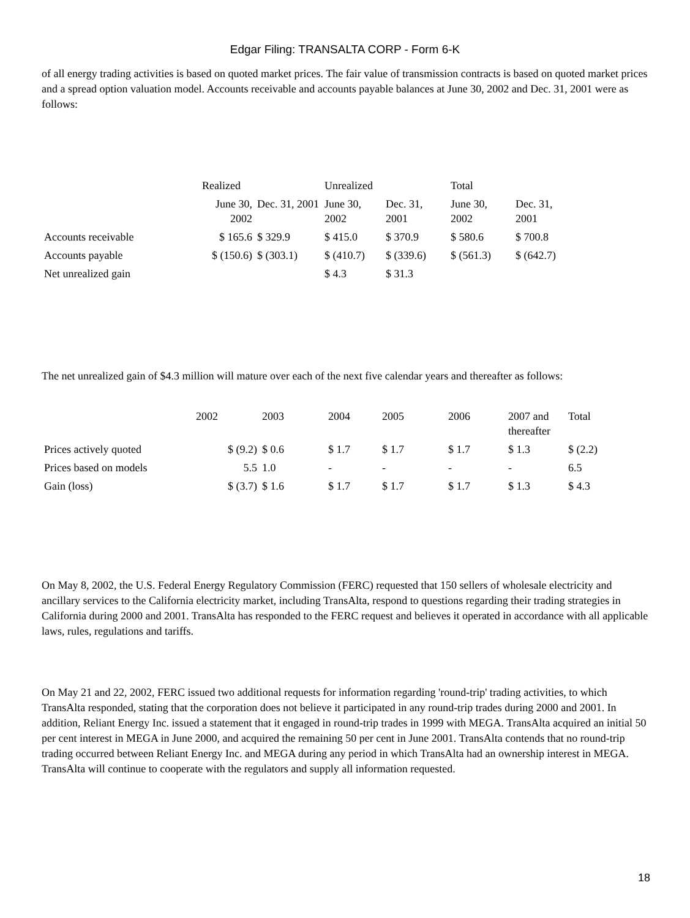Edgar Filing: TRANSALTA CORP - Form 6-K
of all energy trading activities is based on quoted market prices. The fair value of transmission contracts is based on quoted market prices and a spread option valuation model. Accounts receivable and accounts payable balances at June 30, 2002 and Dec. 31, 2001 were as follows:
| | Realized | | Unrealized | | Total | |
| | June 30, 2002 | Dec. 31, 2001 | June 30, 2002 | Dec. 31, 2001 | June 30, 2002 | Dec. 31, 2001 |
| Accounts receivable | $ 165.6 | $ 329.9 | $ 415.0 | $ 370.9 | $ 580.6 | $ 700.8 |
| Accounts payable | $ (150.6) | $ (303.1) | $ (410.7) | $ (339.6) | $ (561.3) | $ (642.7) |
| Net unrealized gain | | | $ 4.3 | $ 31.3 | | |
The net unrealized gain of $4.3 million will mature over each of the next five calendar years and thereafter as follows:
| | 2002 | 2003 | 2004 | 2005 | 2006 | 2007 and thereafter | Total |
| Prices actively quoted | $ (9.2) | $ 0.6 | $ 1.7 | $ 1.7 | $ 1.7 | $ 1.3 | $ (2.2) |
| Prices based on models | 5.5 | 1.0 | - | - | - | - | 6.5 |
| Gain (loss) | $ (3.7) | $ 1.6 | $ 1.7 | $ 1.7 | $ 1.7 | $ 1.3 | $ 4.3 |
On May 8, 2002, the U.S. Federal Energy Regulatory Commission (FERC) requested that 150 sellers of wholesale electricity and ancillary services to the California electricity market, including TransAlta, respond to questions regarding their trading strategies in California during 2000 and 2001. TransAlta has responded to the FERC request and believes it operated in accordance with all applicable laws, rules, regulations and tariffs.
On May 21 and 22, 2002, FERC issued two additional requests for information regarding 'round-trip' trading activities, to which TransAlta responded, stating that the corporation does not believe it participated in any round-trip trades during 2000 and 2001. In addition, Reliant Energy Inc. issued a statement that it engaged in round-trip trades in 1999 with MEGA. TransAlta acquired an initial 50 per cent interest in MEGA in June 2000, and acquired the remaining 50 per cent in June 2001. TransAlta contends that no round-trip trading occurred between Reliant Energy Inc. and MEGA during any period in which TransAlta had an ownership interest in MEGA. TransAlta will continue to cooperate with the regulators and supply all information requested.
18